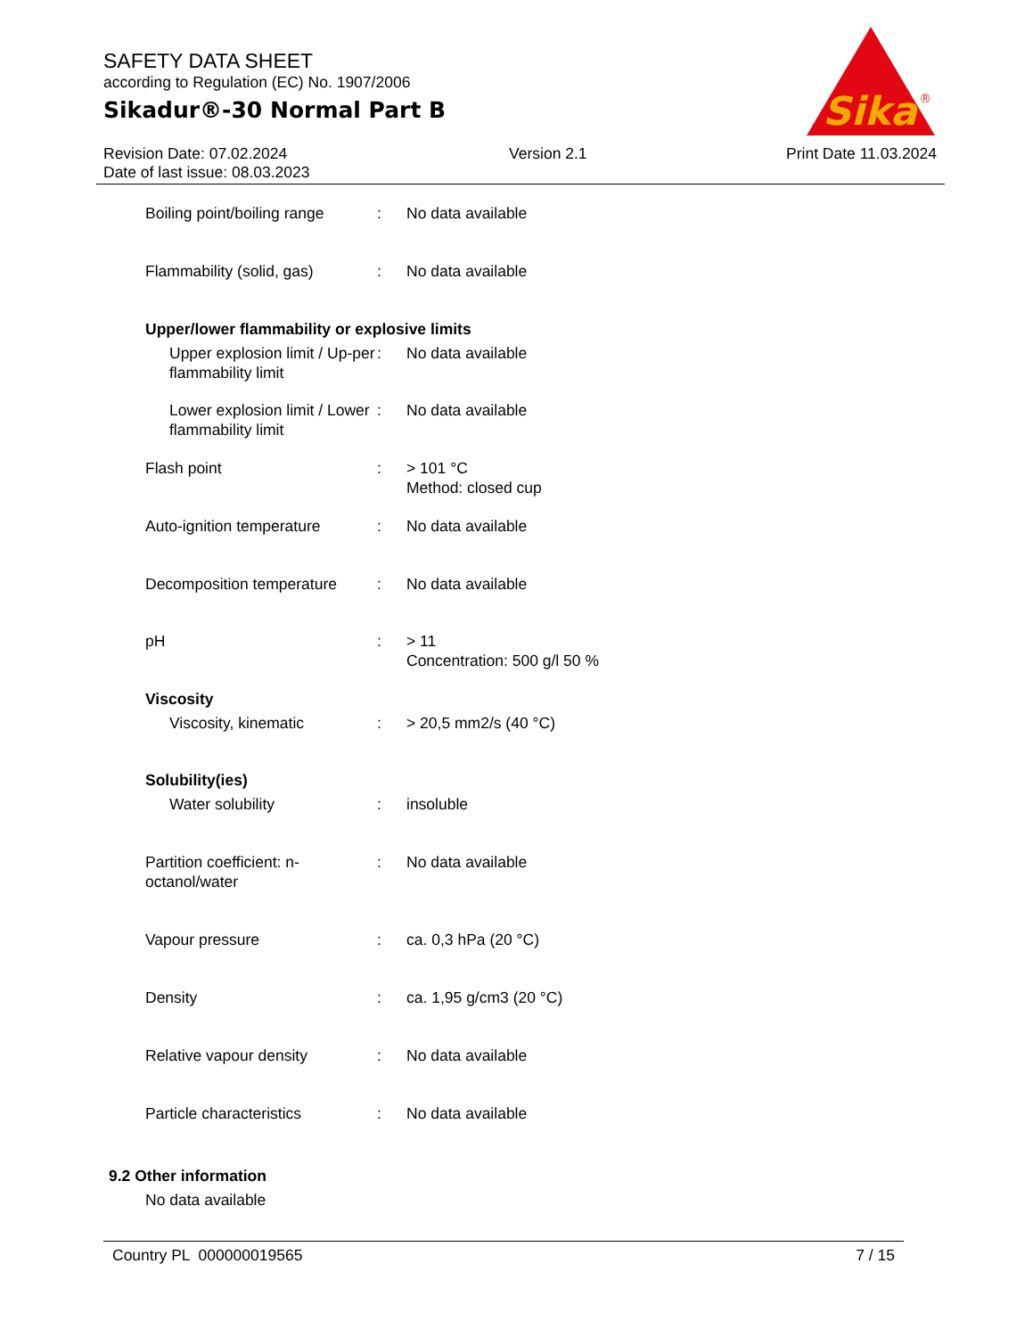SAFETY DATA SHEET
according to Regulation (EC) No. 1907/2006
Sikadur®-30 Normal Part B
Sika
®
Revision Date: 07.02.2024
Date of last issue: 08.03.2023
Version 2.1 Print Date 11.03.2024
Boiling point/boiling range
: No data available
Flammability (solid, gas)
: No data available
Upper/lower flammability or explosive limits
Upper explosion limit / Up-per flammability limit
: No data available
Lower explosion limit / Lower flammability limit
: No data available
Flash point : > 101 °C
Method: closed cup
Auto-ignition temperature
: No data available
Decomposition temperature
: No data available
pH : > 11
Concentration: 500 g/l 50 %
Viscosity
Viscosity, kinematic : > 20,5 mm2/s (40 °C)
Solubility(ies)
Water solubility : insoluble
Partition coefficient: n-octanol/water
: No data available
Vapour pressure : ca. 0,3 hPa (20 °C)
Density : ca. 1,95 g/cm3 (20 °C)
Relative vapour density : No data available
Particle characteristics : No data available
9.2 Other information
No data available
Country PL 000000019565 7 / 15